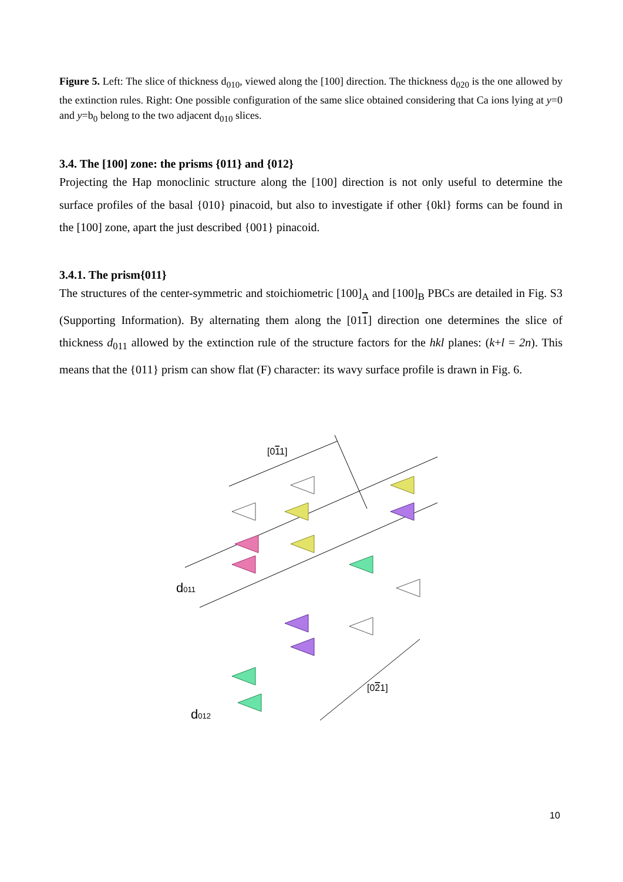Figure 5. Left: The slice of thickness d<sub>010</sub>, viewed along the [100] direction. The thickness d<sub>020</sub> is the one allowed by the extinction rules. Right: One possible configuration of the same slice obtained considering that Ca ions lying at y=0 and y=b<sub>0</sub> belong to the two adjacent d<sub>010</sub> slices.
3.4. The [100] zone: the prisms {011} and {012}
Projecting the Hap monoclinic structure along the [100] direction is not only useful to determine the surface profiles of the basal {010} pinacoid, but also to investigate if other {0kl} forms can be found in the [100] zone, apart the just described {001} pinacoid.
3.4.1. The prism{011}
The structures of the center-symmetric and stoichiometric [100]<sub>A</sub> and [100]<sub>B</sub> PBCs are detailed in Fig. S3 (Supporting Information). By alternating them along the [011] direction one determines the slice of thickness d<sub>011</sub> allowed by the extinction rule of the structure factors for the hkl planes: (k+l = 2n). This means that the {011} prism can show flat (F) character: its wavy surface profile is drawn in Fig. 6.
[011]
[021]
d011
d012
10